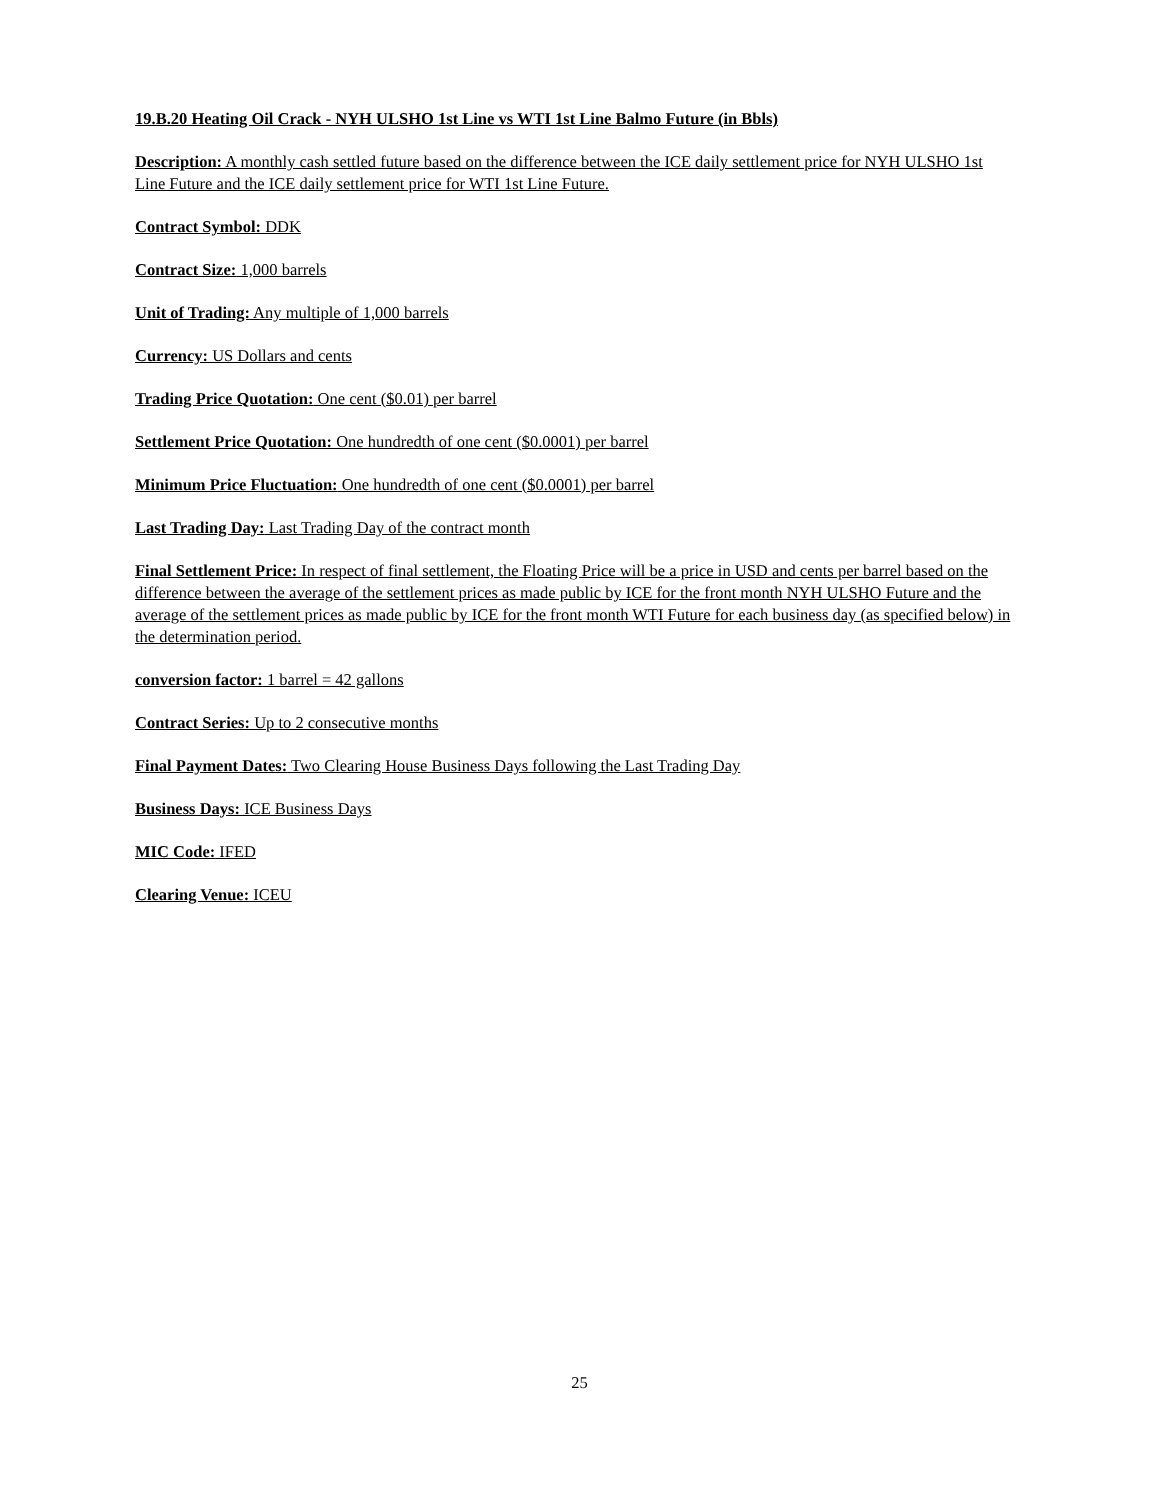19.B.20 Heating Oil Crack - NYH ULSHO 1st Line vs WTI 1st Line Balmo Future (in Bbls)
Description: A monthly cash settled future based on the difference between the ICE daily settlement price for NYH ULSHO 1st Line Future and the ICE daily settlement price for WTI 1st Line Future.
Contract Symbol: DDK
Contract Size: 1,000 barrels
Unit of Trading: Any multiple of 1,000 barrels
Currency: US Dollars and cents
Trading Price Quotation: One cent ($0.01) per barrel
Settlement Price Quotation: One hundredth of one cent ($0.0001) per barrel
Minimum Price Fluctuation: One hundredth of one cent ($0.0001) per barrel
Last Trading Day: Last Trading Day of the contract month
Final Settlement Price: In respect of final settlement, the Floating Price will be a price in USD and cents per barrel based on the difference between the average of the settlement prices as made public by ICE for the front month NYH ULSHO Future and the average of the settlement prices as made public by ICE for the front month WTI Future for each business day (as specified below) in the determination period.
conversion factor: 1 barrel = 42 gallons
Contract Series: Up to 2 consecutive months
Final Payment Dates: Two Clearing House Business Days following the Last Trading Day
Business Days: ICE Business Days
MIC Code: IFED
Clearing Venue: ICEU
25